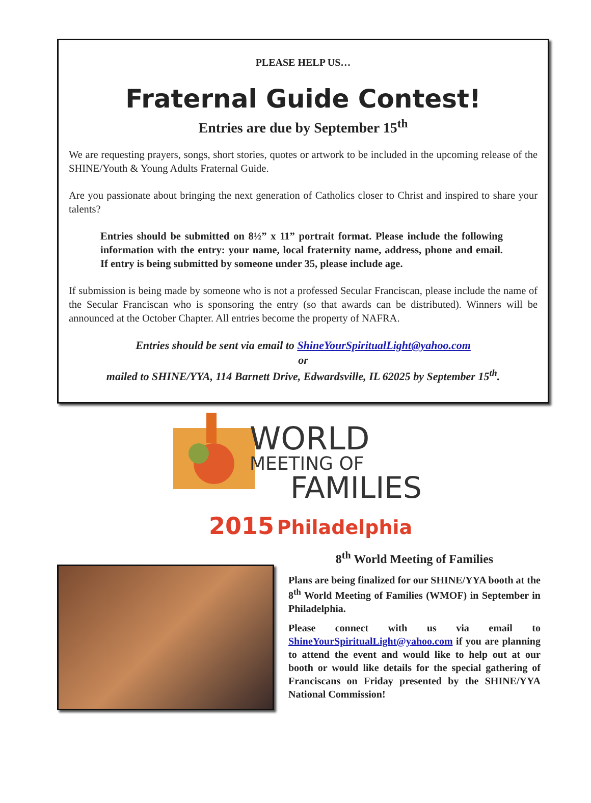PLEASE HELP US…
Fraternal Guide Contest!
Entries are due by September 15<sup>th</sup>
We are requesting prayers, songs, short stories, quotes or artwork to be included in the upcoming release of the SHINE/Youth & Young Adults Fraternal Guide.
Are you passionate about bringing the next generation of Catholics closer to Christ and inspired to share your talents?
Entries should be submitted on 8½” x 11” portrait format. Please include the following information with the entry: your name, local fraternity name, address, phone and email. If entry is being submitted by someone under 35, please include age.
If submission is being made by someone who is not a professed Secular Franciscan, please include the name of the Secular Franciscan who is sponsoring the entry (so that awards can be distributed). Winners will be announced at the October Chapter. All entries become the property of NAFRA.
Entries should be sent via email to ShineYourSpiritualLight@yahoo.com
or
mailed to SHINE/YYA, 114 Barnett Drive, Edwardsville, IL 62025 by September 15<sup>th</sup>.
WORLD
MEETING OF
FAMILIES
2015 Philadelphia
8<sup>th</sup> World Meeting of Families
Plans are being finalized for our SHINE/YYA booth at the 8<sup>th</sup> World Meeting of Families (WMOF) in September in Philadelphia.
Please connect with us via email to ShineYourSpiritualLight@yahoo.com if you are planning to attend the event and would like to help out at our booth or would like details for the special gathering of Franciscans on Friday presented by the SHINE/YYA National Commission!